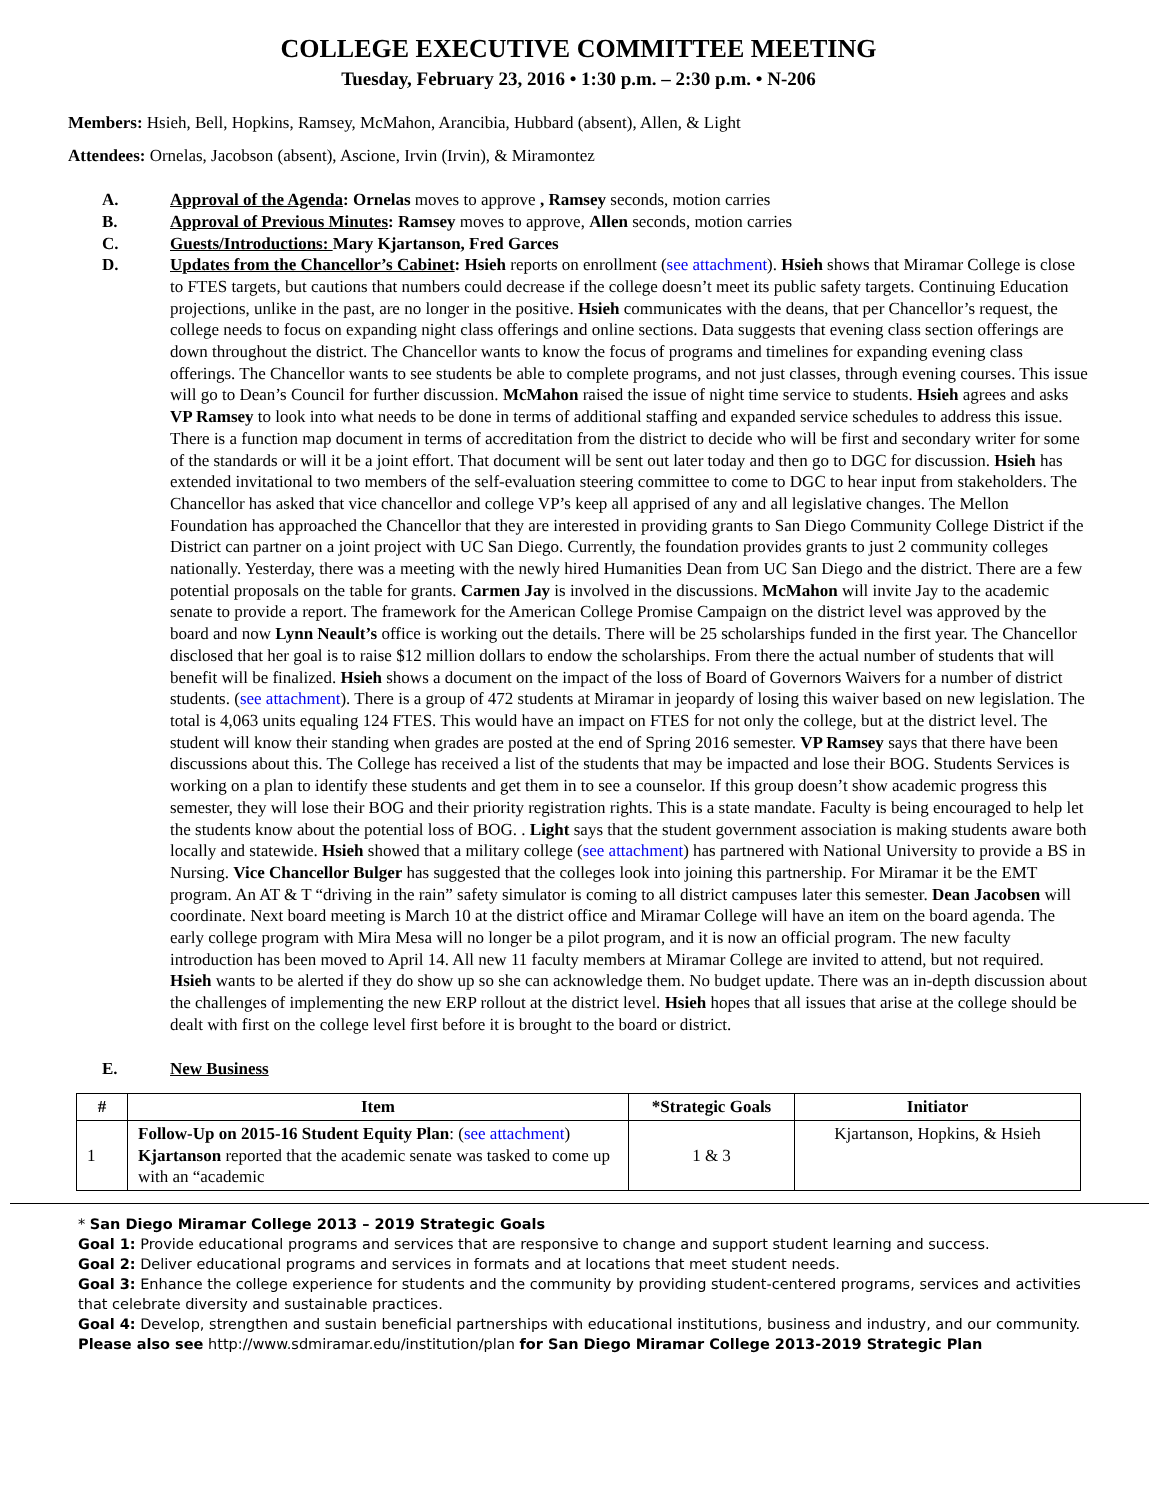COLLEGE EXECUTIVE COMMITTEE MEETING
Tuesday, February 23, 2016 • 1:30 p.m. – 2:30 p.m. • N-206
Members: Hsieh, Bell, Hopkins, Ramsey, McMahon, Arancibia, Hubbard (absent), Allen, & Light
Attendees: Ornelas, Jacobson (absent), Ascione, Irvin (Irvin), & Miramontez
A. Approval of the Agenda: Ornelas moves to approve , Ramsey seconds, motion carries
B. Approval of Previous Minutes: Ramsey moves to approve, Allen seconds, motion carries
C. Guests/Introductions: Mary Kjartanson, Fred Garces
D. Updates from the Chancellor’s Cabinet: Hsieh reports on enrollment (see attachment). Hsieh shows that Miramar College is close to FTES targets, but cautions that numbers could decrease if the college doesn’t meet its public safety targets. Continuing Education projections, unlike in the past, are no longer in the positive. Hsieh communicates with the deans, that per Chancellor’s request, the college needs to focus on expanding night class offerings and online sections. Data suggests that evening class section offerings are down throughout the district. The Chancellor wants to know the focus of programs and timelines for expanding evening class offerings. The Chancellor wants to see students be able to complete programs, and not just classes, through evening courses. This issue will go to Dean’s Council for further discussion. McMahon raised the issue of night time service to students. Hsieh agrees and asks VP Ramsey to look into what needs to be done in terms of additional staffing and expanded service schedules to address this issue. There is a function map document in terms of accreditation from the district to decide who will be first and secondary writer for some of the standards or will it be a joint effort. That document will be sent out later today and then go to DGC for discussion. Hsieh has extended invitational to two members of the self-evaluation steering committee to come to DGC to hear input from stakeholders. The Chancellor has asked that vice chancellor and college VP’s keep all apprised of any and all legislative changes. The Mellon Foundation has approached the Chancellor that they are interested in providing grants to San Diego Community College District if the District can partner on a joint project with UC San Diego. Currently, the foundation provides grants to just 2 community colleges nationally. Yesterday, there was a meeting with the newly hired Humanities Dean from UC San Diego and the district. There are a few potential proposals on the table for grants. Carmen Jay is involved in the discussions. McMahon will invite Jay to the academic senate to provide a report. The framework for the American College Promise Campaign on the district level was approved by the board and now Lynn Neault’s office is working out the details. There will be 25 scholarships funded in the first year. The Chancellor disclosed that her goal is to raise $12 million dollars to endow the scholarships. From there the actual number of students that will benefit will be finalized. Hsieh shows a document on the impact of the loss of Board of Governors Waivers for a number of district students. (see attachment). There is a group of 472 students at Miramar in jeopardy of losing this waiver based on new legislation. The total is 4,063 units equaling 124 FTES. This would have an impact on FTES for not only the college, but at the district level. The student will know their standing when grades are posted at the end of Spring 2016 semester. VP Ramsey says that there have been discussions about this. The College has received a list of the students that may be impacted and lose their BOG. Students Services is working on a plan to identify these students and get them in to see a counselor. If this group doesn’t show academic progress this semester, they will lose their BOG and their priority registration rights. This is a state mandate. Faculty is being encouraged to help let the students know about the potential loss of BOG. . Light says that the student government association is making students aware both locally and statewide. Hsieh showed that a military college (see attachment) has partnered with National University to provide a BS in Nursing. Vice Chancellor Bulger has suggested that the colleges look into joining this partnership. For Miramar it be the EMT program. An AT & T “driving in the rain” safety simulator is coming to all district campuses later this semester. Dean Jacobsen will coordinate. Next board meeting is March 10 at the district office and Miramar College will have an item on the board agenda. The early college program with Mira Mesa will no longer be a pilot program, and it is now an official program. The new faculty introduction has been moved to April 14. All new 11 faculty members at Miramar College are invited to attend, but not required. Hsieh wants to be alerted if they do show up so she can acknowledge them. No budget update. There was an in-depth discussion about the challenges of implementing the new ERP rollout at the district level. Hsieh hopes that all issues that arise at the college should be dealt with first on the college level first before it is brought to the board or district.
E. New Business
| # | Item | *Strategic Goals | Initiator |
| --- | --- | --- | --- |
| 1 | Follow-Up on 2015-16 Student Equity Plan : ( see attachment ) Kjartanson reported that the academic senate was tasked to come up with an “academic | 1 & 3 | Kjartanson, Hopkins, & Hsieh |
* San Diego Miramar College 2013 – 2019 Strategic Goals
Goal 1: Provide educational programs and services that are responsive to change and support student learning and success.
Goal 2: Deliver educational programs and services in formats and at locations that meet student needs.
Goal 3: Enhance the college experience for students and the community by providing student-centered programs, services and activities that celebrate diversity and sustainable practices.
Goal 4: Develop, strengthen and sustain beneficial partnerships with educational institutions, business and industry, and our community.
Please also see http://www.sdmiramar.edu/institution/plan for San Diego Miramar College 2013-2019 Strategic Plan